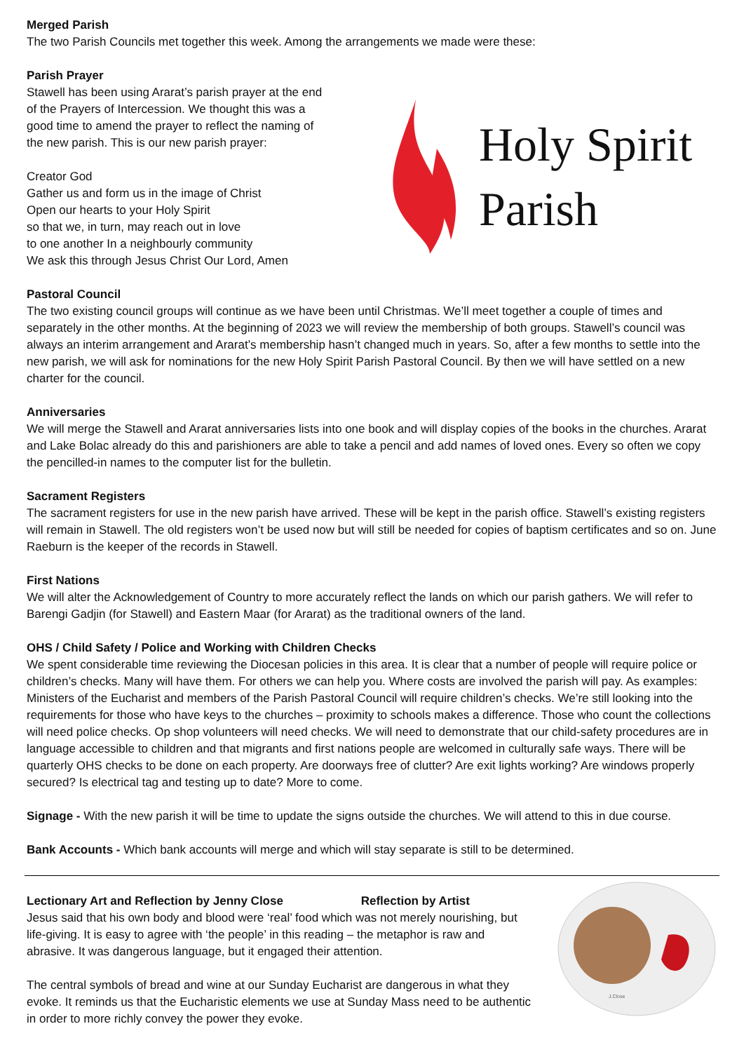Merged Parish
The two Parish Councils met together this week. Among the arrangements we made were these:
Parish Prayer
Stawell has been using Ararat’s parish prayer at the end
of the Prayers of Intercession. We thought this was a
good time to amend the prayer to reflect the naming of
the new parish. This is our new parish prayer:
Creator God
Gather us and form us in the image of Christ
Open our hearts to your Holy Spirit
so that we, in turn, may reach out in love
to one another In a neighbourly community
We ask this through Jesus Christ Our Lord, Amen
Holy Spirit
Parish
Pastoral Council
The two existing council groups will continue as we have been until Christmas. We’ll meet together a couple of times and separately in the other months. At the beginning of 2023 we will review the membership of both groups. Stawell’s council was always an interim arrangement and Ararat’s membership hasn’t changed much in years. So, after a few months to settle into the new parish, we will ask for nominations for the new Holy Spirit Parish Pastoral Council. By then we will have settled on a new charter for the council.
Anniversaries
We will merge the Stawell and Ararat anniversaries lists into one book and will display copies of the books in the churches. Ararat and Lake Bolac already do this and parishioners are able to take a pencil and add names of loved ones. Every so often we copy the pencilled-in names to the computer list for the bulletin.
Sacrament Registers
The sacrament registers for use in the new parish have arrived. These will be kept in the parish office. Stawell’s existing registers will remain in Stawell. The old registers won’t be used now but will still be needed for copies of baptism certificates and so on. June Raeburn is the keeper of the records in Stawell.
First Nations
We will alter the Acknowledgement of Country to more accurately reflect the lands on which our parish gathers. We will refer to Barengi Gadjin (for Stawell) and Eastern Maar (for Ararat) as the traditional owners of the land.
OHS / Child Safety / Police and Working with Children Checks
We spent considerable time reviewing the Diocesan policies in this area. It is clear that a number of people will require police or children’s checks. Many will have them. For others we can help you. Where costs are involved the parish will pay. As examples: Ministers of the Eucharist and members of the Parish Pastoral Council will require children’s checks. We’re still looking into the requirements for those who have keys to the churches – proximity to schools makes a difference. Those who count the collections will need police checks. Op shop volunteers will need checks. We will need to demonstrate that our child-safety procedures are in language accessible to children and that migrants and first nations people are welcomed in culturally safe ways. There will be quarterly OHS checks to be done on each property. Are doorways free of clutter? Are exit lights working? Are windows properly secured? Is electrical tag and testing up to date? More to come.
Signage - With the new parish it will be time to update the signs outside the churches. We will attend to this in due course.
Bank Accounts - Which bank accounts will merge and which will stay separate is still to be determined.
Lectionary Art and Reflection by Jenny Close Reflection by Artist
Jesus said that his own body and blood were ‘real’ food which was not merely nourishing, but life-giving. It is easy to agree with ‘the people’ in this reading – the metaphor is raw and abrasive. It was dangerous language, but it engaged their attention.
The central symbols of bread and wine at our Sunday Eucharist are dangerous in what they evoke. It reminds us that the Eucharistic elements we use at Sunday Mass need to be authentic in order to more richly convey the power they evoke.
J.Close